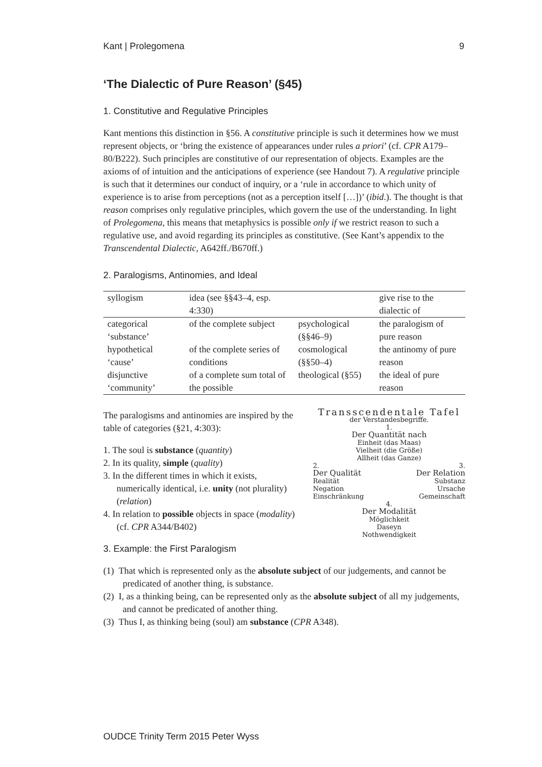Kant | Prolegomena 9
‘The Dialectic of Pure Reason’ (§45)
1. Constitutive and Regulative Principles
Kant mentions this distinction in §56. A constitutive principle is such it determines how we must represent objects, or ‘bring the existence of appearances under rules a priori’ (cf. CPR A179–80/B222). Such principles are constitutive of our representation of objects. Examples are the axioms of of intuition and the anticipations of experience (see Handout 7). A regulative principle is such that it determines our conduct of inquiry, or a ‘rule in accordance to which unity of experience is to arise from perceptions (not as a perception itself […])’ (ibid.). The thought is that reason comprises only regulative principles, which govern the use of the understanding. In light of Prolegomena, this means that metaphysics is possible only if we restrict reason to such a regulative use, and avoid regarding its principles as constitutive. (See Kant’s appendix to the Transcendental Dialectic, A642ff./B670ff.)
2. Paralogisms, Antinomies, and Ideal
| syllogism | idea (see §§43–4, esp. 4:330) | | give rise to the dialectic of |
| categorical ‘substance’ | of the complete subject | psychological (§§46–9) | the paralogism of pure reason |
| hypothetical ‘cause’ | of the complete series of conditions | cosmological (§§50–4) | the antinomy of pure reason |
| disjunctive ‘community’ | of a complete sum total of the possible | theological (§55) | the ideal of pure reason |
The paralogisms and antinomies are inspired by the table of categories (§21, 4:303):
1. The soul is substance (quantity)
2. In its quality, simple (quality)
3. In the different times in which it exists, numerically identical, i.e. unity (not plurality) (relation)
4. In relation to possible objects in space (modality) (cf. CPR A344/B402)
Transscendentale Tafel
der Verstandesbegriffe.
1.
Der Quantität nach
Einheit (das Maas)
Vielheit (die Größe)
Allheit (das Ganze)
2.
Der Qualität
Realität
Negation
Einschränkung
3.
Der Relation
Substanz
Ursache
Gemeinschaft
4.
Der Modalität
Möglichkeit
Daseyn
Nothwendigkeit
3. Example: the First Paralogism
(1) That which is represented only as the absolute subject of our judgements, and cannot be predicated of another thing, is substance.
(2) I, as a thinking being, can be represented only as the absolute subject of all my judgements, and cannot be predicated of another thing.
(3) Thus I, as thinking being (soul) am substance (CPR A348).
OUDCE Trinity Term 2015 Peter Wyss